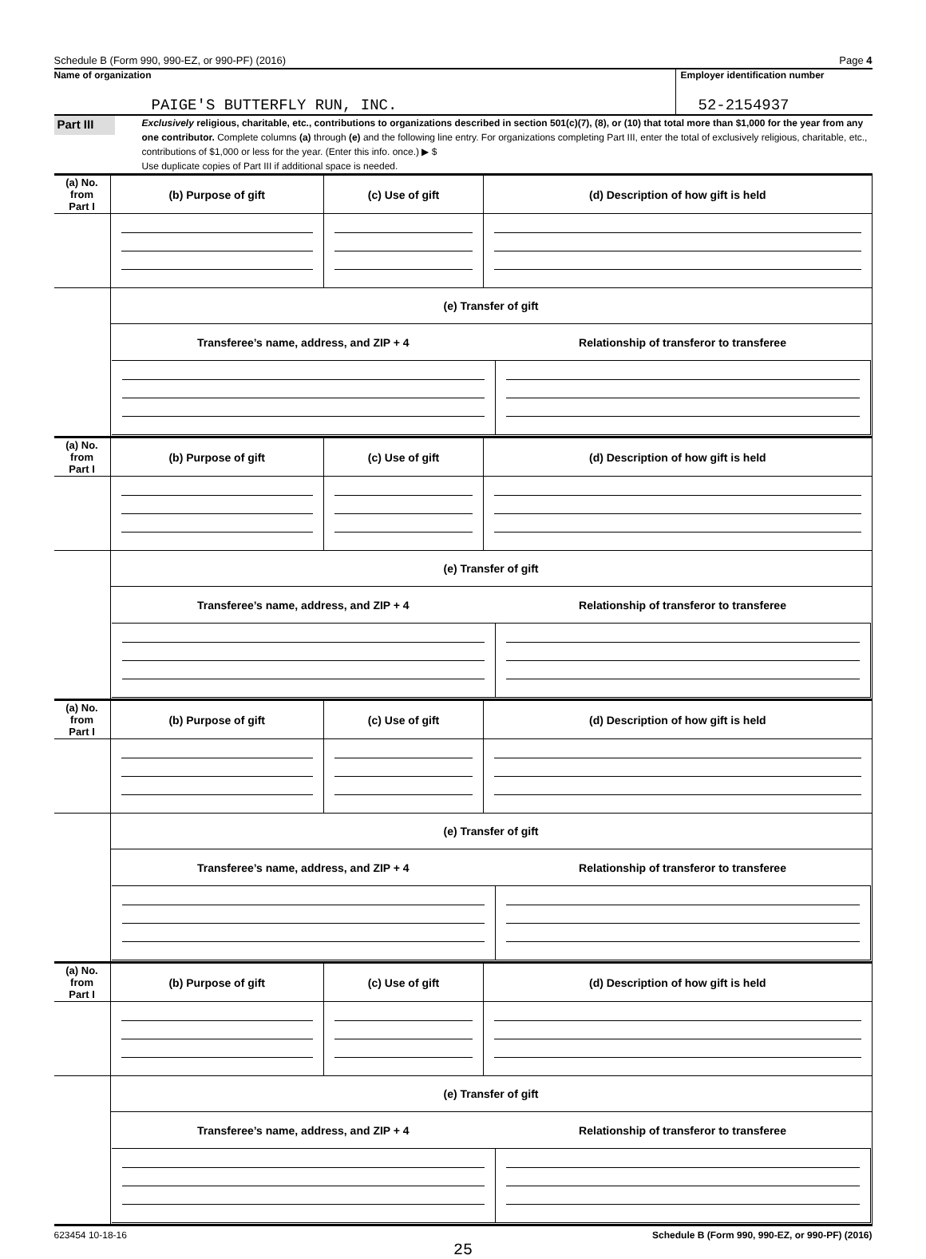Schedule B (Form 990, 990-EZ, or 990-PF) (2016) Page 4
Name of organization
PAIGE'S BUTTERFLY RUN, INC.
Employer identification number
52-2154937
Part III
Exclusively religious, charitable, etc., contributions to organizations described in section 501(c)(7), (8), or (10) that total more than $1,000 for the year from any one contributor. Complete columns (a) through (e) and the following line entry. For organizations completing Part III, enter the total of exclusively religious, charitable, etc., contributions of $1,000 or less for the year. (Enter this info. once.) ▶ $
Use duplicate copies of Part III if additional space is needed.
| (a) No. from Part I | (b) Purpose of gift | (c) Use of gift | (d) Description of how gift is held |
| --- | --- | --- | --- |
| | (e) Transfer of gift | | |
| | / Transferee’s name, address, and ZIP + 4 / Relationship of transferor to transferee / / --- / --- / | | |
| (a) No. from Part I | (b) Purpose of gift | (c) Use of gift | (d) Description of how gift is held |
| | (e) Transfer of gift | | |
| | / Transferee’s name, address, and ZIP + 4 / Relationship of transferor to transferee / / --- / --- / | | |
| (a) No. from Part I | (b) Purpose of gift | (c) Use of gift | (d) Description of how gift is held |
| | (e) Transfer of gift | | |
| | / Transferee’s name, address, and ZIP + 4 / Relationship of transferor to transferee / / --- / --- / | | |
| (a) No. from Part I | (b) Purpose of gift | (c) Use of gift | (d) Description of how gift is held |
| | (e) Transfer of gift | | |
| | / Transferee’s name, address, and ZIP + 4 / Relationship of transferor to transferee / / --- / --- / | | |
623454 10-18-16 Schedule B (Form 990, 990-EZ, or 990-PF) (2016)
25